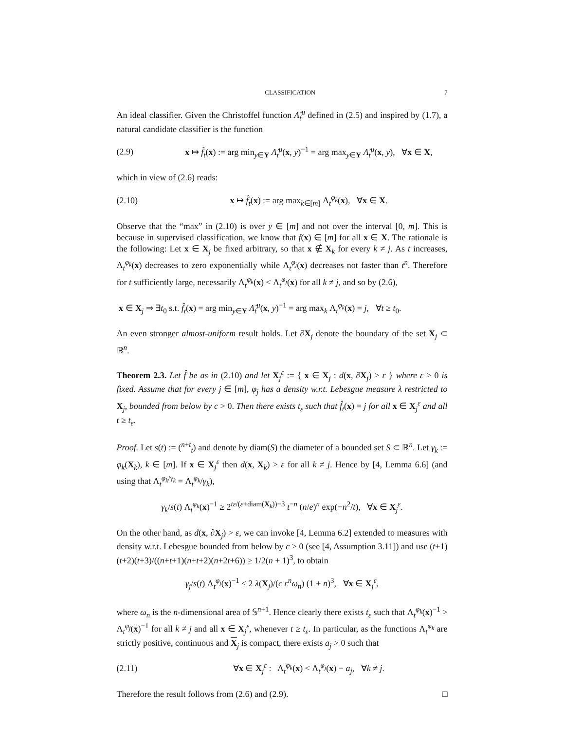CLASSIFICATION 7
An ideal classifier. Given the Christoffel function Λ̂<sub>t</sub><sup>μ</sup> defined in (2.5) and inspired by (1.7), a natural candidate classifier is the function
(2.9) x ↦ f̂<sub>t</sub>(x) := arg min<sub>y∈Y</sub> Λ̂<sub>t</sub><sup>μ</sup>(x, y)<sup>−1</sup> = arg max<sub>y∈Y</sub> Λ̂<sub>t</sub><sup>μ</sup>(x, y), ∀x ∈ X,
which in view of (2.6) reads:
(2.10) x ↦ f̂<sub>t</sub>(x) := arg max<sub>k∈[m]</sub> Λ<sub>t</sub><sup>φ<sub>k</sub></sup>(x), ∀x ∈ X.
Observe that the “max” in (2.10) is over y ∈ [m] and not over the interval [0, m]. This is because in supervised classification, we know that f(x) ∈ [m] for all x ∈ X. The rationale is the following: Let x ∈ X<sub>j</sub> be fixed arbitrary, so that x ∉ X<sub>k</sub> for every k ≠ j. As t increases, Λ<sub>t</sub><sup>φ<sub>k</sub></sup>(x) decreases to zero exponentially while Λ<sub>t</sub><sup>φ<sub>j</sub></sup>(x) decreases not faster than t<sup>n</sup>. Therefore for t sufficiently large, necessarily Λ<sub>t</sub><sup>φ<sub>k</sub></sup>(x) < Λ<sub>t</sub><sup>φ<sub>j</sub></sup>(x) for all k ≠ j, and so by (2.6),
x ∈ X<sub>j</sub> ⇒ ∃t<sub>0</sub> s.t. f̂<sub>t</sub>(x) = arg min<sub>y∈Y</sub> Λ̂<sub>t</sub><sup>μ</sup>(x, y)<sup>−1</sup> = arg max<sub>k</sub> Λ<sub>t</sub><sup>φ<sub>k</sub></sup>(x) = j, ∀t ≥ t<sub>0</sub>.
An even stronger almost-uniform result holds. Let ∂X<sub>j</sub> denote the boundary of the set X<sub>j</sub> ⊂ ℝ<sup>n</sup>.
Theorem 2.3. Let f̂ be as in (2.10) and let X<sub>j</sub><sup>ε</sup> := { x ∈ X<sub>j</sub> : d(x, ∂X<sub>j</sub>) > ε } where ε > 0 is fixed. Assume that for every j ∈ [m], φ<sub>j</sub> has a density w.r.t. Lebesgue measure λ restricted to X<sub>j</sub>, bounded from below by c > 0. Then there exists t<sub>ε</sub> such that f̂<sub>t</sub>(x) = j for all x ∈ X<sub>j</sub><sup>ε</sup> and all t ≥ t<sub>ε</sub>.
Proof. Let s(t) := (<sup>n+t</sup><sub>t</sub>) and denote by diam(S) the diameter of a bounded set S ⊂ ℝ<sup>n</sup>. Let γ<sub>k</sub> := φ<sub>k</sub>(X<sub>k</sub>), k ∈ [m]. If x ∈ X<sub>j</sub><sup>ε</sup> then d(x, X<sub>k</sub>) > ε for all k ≠ j. Hence by [4, Lemma 6.6] (and using that Λ<sub>t</sub><sup>φ<sub>k</sub>/γ<sub>k</sub></sup> = Λ<sub>t</sub><sup>φ<sub>k</sub></sup>/γ<sub>k</sub>),
γ<sub>k</sub>/s(t) Λ<sub>t</sub><sup>φ<sub>k</sub></sup>(x)<sup>−1</sup> ≥ 2<sup>tε/(ε+diam(X<sub>k</sub>))−3</sup> t<sup>−n</sup> (n/e)<sup>n</sup> exp(−n<sup>2</sup>/t), ∀x ∈ X<sub>j</sub><sup>ε</sup>.
On the other hand, as d(x, ∂X<sub>j</sub>) > ε, we can invoke [4, Lemma 6.2] extended to measures with density w.r.t. Lebesgue bounded from below by c > 0 (see [4, Assumption 3.11]) and use (t+1)(t+2)(t+3)/((n+t+1)(n+t+2)(n+2t+6)) ≥ 1/2(n + 1)<sup>3</sup>, to obtain
γ<sub>j</sub>/s(t) Λ<sub>t</sub><sup>φ<sub>j</sub></sup>(x)<sup>−1</sup> ≤ 2 λ(X<sub>j</sub>)/(c ε<sup>n</sup>ω<sub>n</sub>) (1 + n)<sup>3</sup>, ∀x ∈ X<sub>j</sub><sup>ε</sup>,
where ω<sub>n</sub> is the n-dimensional area of 𝕊<sup>n+1</sup>. Hence clearly there exists t<sub>ε</sub> such that Λ<sub>t</sub><sup>φ<sub>k</sub></sup>(x)<sup>−1</sup> > Λ<sub>t</sub><sup>φ<sub>j</sub></sup>(x)<sup>−1</sup> for all k ≠ j and all x ∈ X<sub>j</sub><sup>ε</sup>, whenever t ≥ t<sub>ε</sub>. In particular, as the functions Λ<sub>t</sub><sup>φ<sub>k</sub></sup> are strictly positive, continuous and X<sub>j</sub> is compact, there exists a<sub>j</sub> > 0 such that
(2.11) ∀x ∈ X<sub>j</sub><sup>ε</sup> : Λ<sub>t</sub><sup>φ<sub>k</sub></sup>(x) < Λ<sub>t</sub><sup>φ<sub>j</sub></sup>(x) − a<sub>j</sub>, ∀k ≠ j.
Therefore the result follows from (2.6) and (2.9). □